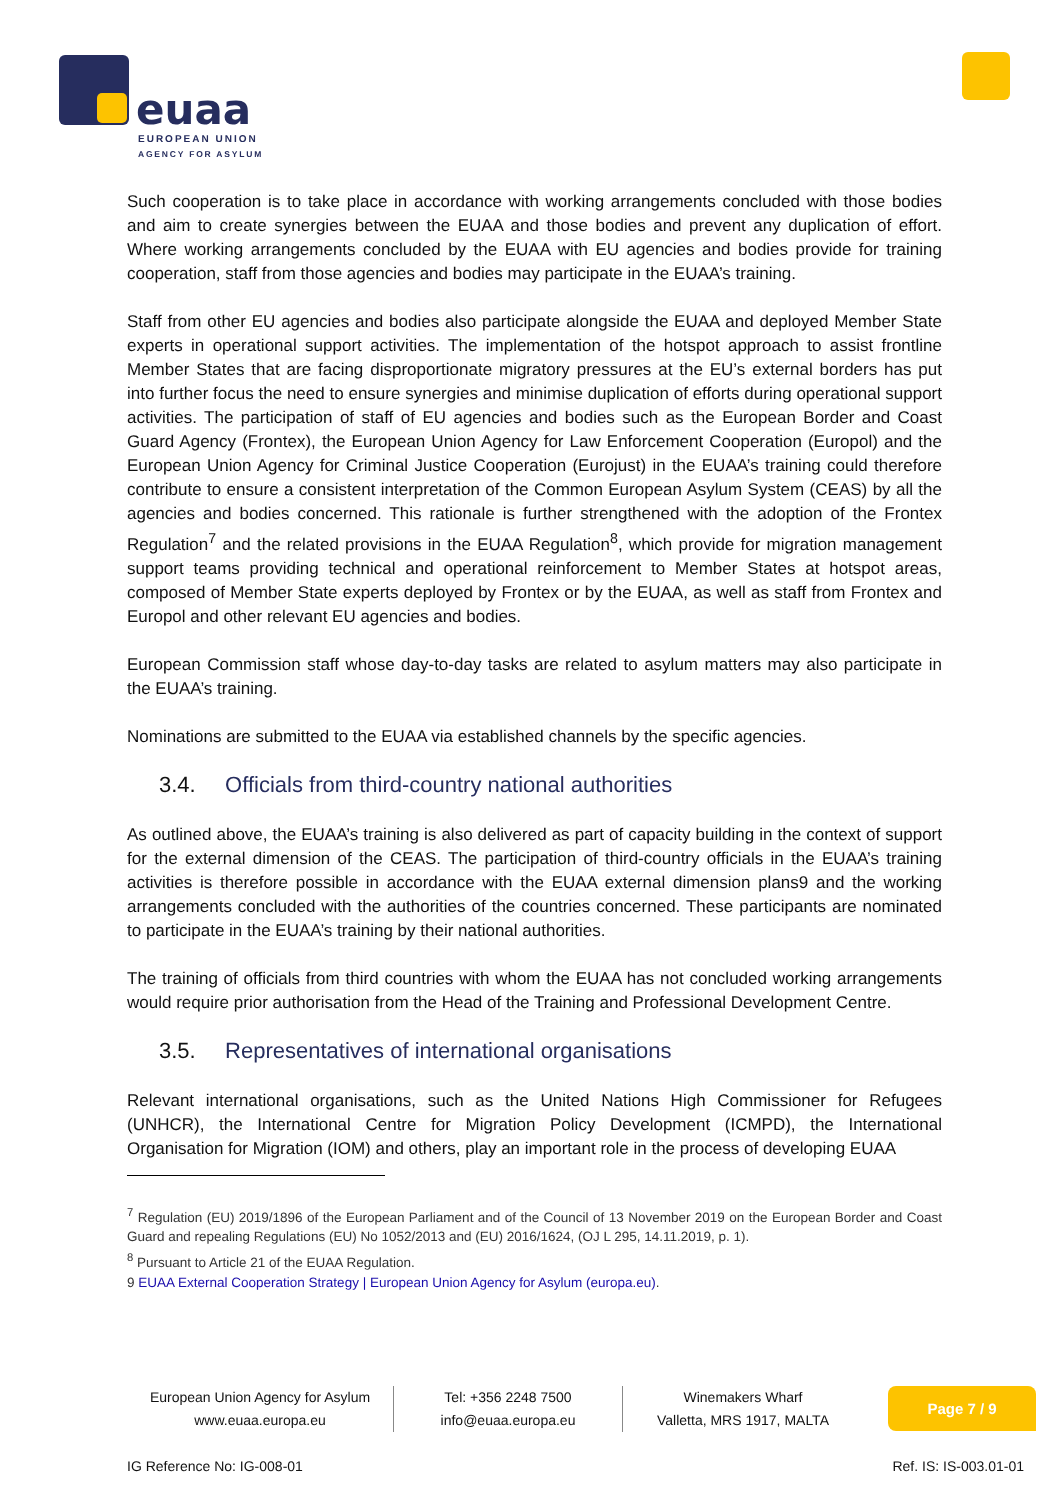euaa
EUROPEAN UNION
AGENCY FOR ASYLUM
Such cooperation is to take place in accordance with working arrangements concluded with those bodies and aim to create synergies between the EUAA and those bodies and prevent any duplication of effort. Where working arrangements concluded by the EUAA with EU agencies and bodies provide for training cooperation, staff from those agencies and bodies may participate in the EUAA’s training.
Staff from other EU agencies and bodies also participate alongside the EUAA and deployed Member State experts in operational support activities. The implementation of the hotspot approach to assist frontline Member States that are facing disproportionate migratory pressures at the EU’s external borders has put into further focus the need to ensure synergies and minimise duplication of efforts during operational support activities. The participation of staff of EU agencies and bodies such as the European Border and Coast Guard Agency (Frontex), the European Union Agency for Law Enforcement Cooperation (Europol) and the European Union Agency for Criminal Justice Cooperation (Eurojust) in the EUAA’s training could therefore contribute to ensure a consistent interpretation of the Common European Asylum System (CEAS) by all the agencies and bodies concerned. This rationale is further strengthened with the adoption of the Frontex Regulation<sup>7</sup> and the related provisions in the EUAA Regulation<sup>8</sup>, which provide for migration management support teams providing technical and operational reinforcement to Member States at hotspot areas, composed of Member State experts deployed by Frontex or by the EUAA, as well as staff from Frontex and Europol and other relevant EU agencies and bodies.
European Commission staff whose day-to-day tasks are related to asylum matters may also participate in the EUAA’s training.
Nominations are submitted to the EUAA via established channels by the specific agencies.
3.4. Officials from third-country national authorities
As outlined above, the EUAA’s training is also delivered as part of capacity building in the context of support for the external dimension of the CEAS. The participation of third-country officials in the EUAA’s training activities is therefore possible in accordance with the EUAA external dimension plans9 and the working arrangements concluded with the authorities of the countries concerned. These participants are nominated to participate in the EUAA’s training by their national authorities.
The training of officials from third countries with whom the EUAA has not concluded working arrangements would require prior authorisation from the Head of the Training and Professional Development Centre.
3.5. Representatives of international organisations
Relevant international organisations, such as the United Nations High Commissioner for Refugees (UNHCR), the International Centre for Migration Policy Development (ICMPD), the International Organisation for Migration (IOM) and others, play an important role in the process of developing EUAA
<sup>7</sup> Regulation (EU) 2019/1896 of the European Parliament and of the Council of 13 November 2019 on the European Border and Coast Guard and repealing Regulations (EU) No 1052/2013 and (EU) 2016/1624, (OJ L 295, 14.11.2019, p. 1).
<sup>8</sup> Pursuant to Article 21 of the EUAA Regulation.
9 EUAA External Cooperation Strategy | European Union Agency for Asylum (europa.eu).
European Union Agency for Asylum
www.euaa.europa.eu
Tel: +356 2248 7500
info@euaa.europa.eu
Winemakers Wharf
Valletta, MRS 1917, MALTA
Page 7 / 9
IG Reference No: IG-008-01 Ref. IS: IS-003.01-01